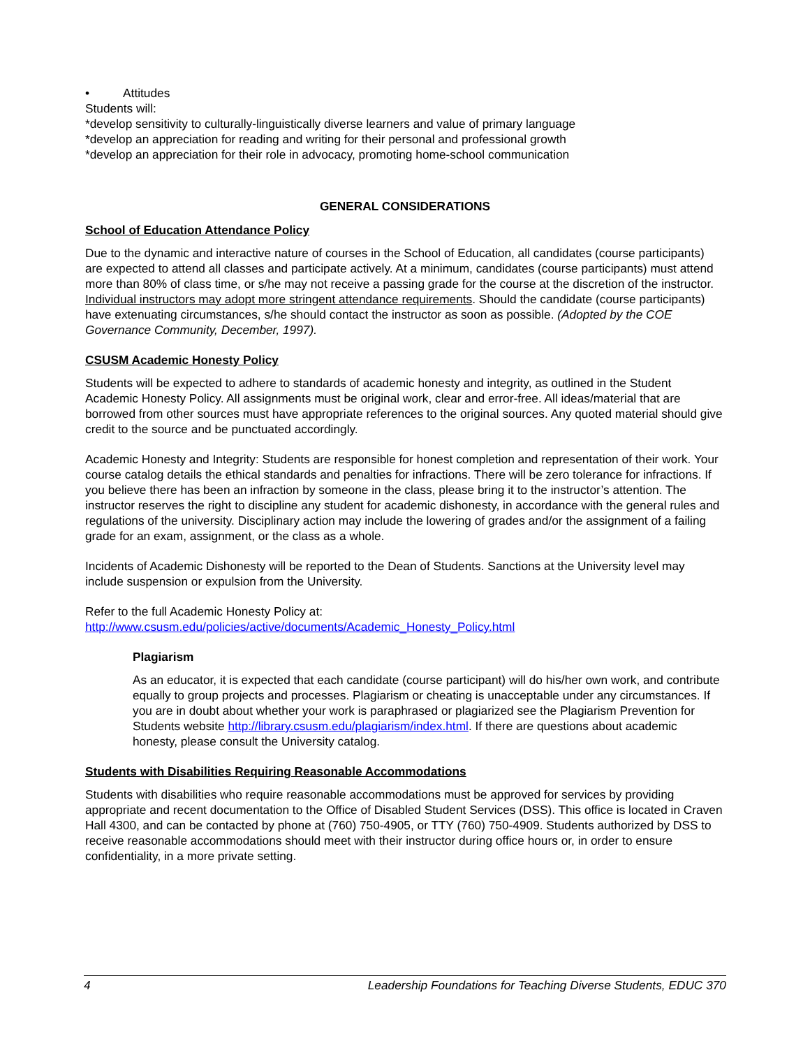• Attitudes
Students will:
*develop sensitivity to culturally-linguistically diverse learners and value of primary language
*develop an appreciation for reading and writing for their personal and professional growth
*develop an appreciation for their role in advocacy, promoting home-school communication
GENERAL CONSIDERATIONS
School of Education Attendance Policy
Due to the dynamic and interactive nature of courses in the School of Education, all candidates (course participants) are expected to attend all classes and participate actively. At a minimum, candidates (course participants) must attend more than 80% of class time, or s/he may not receive a passing grade for the course at the discretion of the instructor. Individual instructors may adopt more stringent attendance requirements. Should the candidate (course participants) have extenuating circumstances, s/he should contact the instructor as soon as possible. (Adopted by the COE Governance Community, December, 1997).
CSUSM Academic Honesty Policy
Students will be expected to adhere to standards of academic honesty and integrity, as outlined in the Student Academic Honesty Policy. All assignments must be original work, clear and error-free. All ideas/material that are borrowed from other sources must have appropriate references to the original sources. Any quoted material should give credit to the source and be punctuated accordingly.
Academic Honesty and Integrity: Students are responsible for honest completion and representation of their work. Your course catalog details the ethical standards and penalties for infractions. There will be zero tolerance for infractions. If you believe there has been an infraction by someone in the class, please bring it to the instructor’s attention. The instructor reserves the right to discipline any student for academic dishonesty, in accordance with the general rules and regulations of the university. Disciplinary action may include the lowering of grades and/or the assignment of a failing grade for an exam, assignment, or the class as a whole.
Incidents of Academic Dishonesty will be reported to the Dean of Students. Sanctions at the University level may include suspension or expulsion from the University.
Refer to the full Academic Honesty Policy at:
http://www.csusm.edu/policies/active/documents/Academic_Honesty_Policy.html
Plagiarism
As an educator, it is expected that each candidate (course participant) will do his/her own work, and contribute equally to group projects and processes. Plagiarism or cheating is unacceptable under any circumstances. If you are in doubt about whether your work is paraphrased or plagiarized see the Plagiarism Prevention for Students website http://library.csusm.edu/plagiarism/index.html. If there are questions about academic honesty, please consult the University catalog.
Students with Disabilities Requiring Reasonable Accommodations
Students with disabilities who require reasonable accommodations must be approved for services by providing appropriate and recent documentation to the Office of Disabled Student Services (DSS). This office is located in Craven Hall 4300, and can be contacted by phone at (760) 750-4905, or TTY (760) 750-4909. Students authorized by DSS to receive reasonable accommodations should meet with their instructor during office hours or, in order to ensure confidentiality, in a more private setting.
4 Leadership Foundations for Teaching Diverse Students, EDUC 370